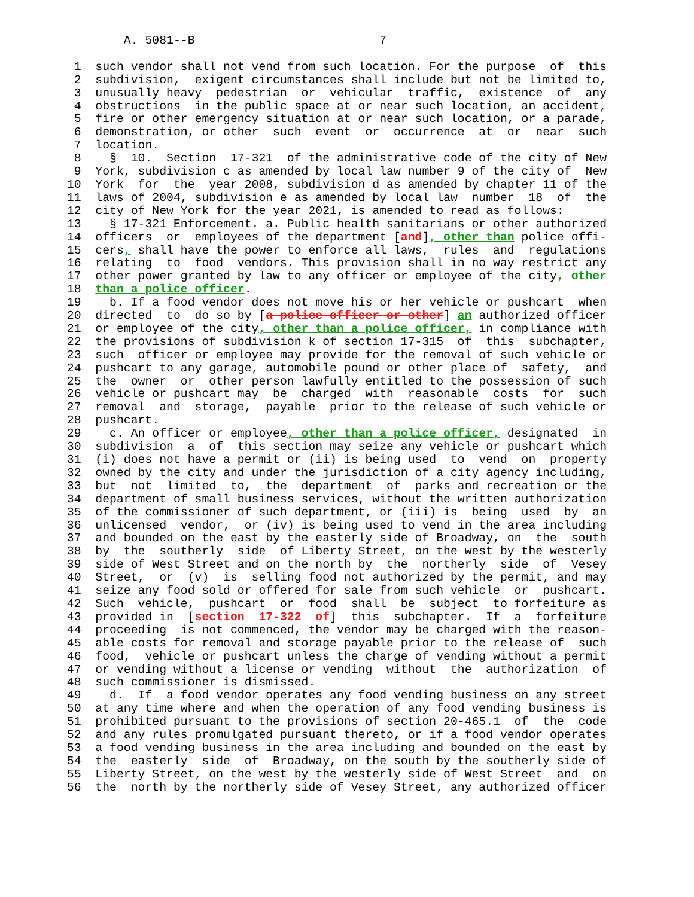A. 5081--B                          7

  1  such vendor shall not vend from such location. For the purpose  of  this
  2  subdivision,  exigent circumstances shall include but not be limited to,
  3  unusually heavy  pedestrian  or  vehicular  traffic,  existence  of  any
  4  obstructions  in the public space at or near such location, an accident,
  5  fire or other emergency situation at or near such location, or a parade,
  6  demonstration, or other  such  event  or  occurrence  at  or  near  such
  7  location.
  8    §  10.  Section  17-321  of the administrative code of the city of New
  9  York, subdivision c as amended by local law number 9 of the city of  New
 10  York  for  the  year 2008, subdivision d as amended by chapter 11 of the
 11  laws of 2004, subdivision e as amended by local law  number  18  of  the
 12  city of New York for the year 2021, is amended to read as follows:
 13    § 17-321 Enforcement. a. Public health sanitarians or other authorized
 14  officers  or  employees of the department [and], other than police offi-
 15  cers, shall have the power to enforce all laws,  rules  and  regulations
 16  relating  to  food  vendors. This provision shall in no way restrict any
 17  other power granted by law to any officer or employee of the city, other
 18  than a police officer.
 19    b. If a food vendor does not move his or her vehicle or pushcart  when
 20  directed  to  do so by [a police officer or other] an authorized officer
 21  or employee of the city, other than a police officer, in compliance with
 22  the provisions of subdivision k of section 17-315  of  this  subchapter,
 23  such  officer or employee may provide for the removal of such vehicle or
 24  pushcart to any garage, automobile pound or other place of  safety,  and
 25  the  owner  or  other person lawfully entitled to the possession of such
 26  vehicle or pushcart may  be  charged  with  reasonable  costs  for  such
 27  removal  and  storage,  payable  prior to the release of such vehicle or
 28  pushcart.
 29    c. An officer or employee, other than a police officer, designated  in
 30  subdivision  a  of  this section may seize any vehicle or pushcart which
 31  (i) does not have a permit or (ii) is being used  to  vend  on  property
 32  owned by the city and under the jurisdiction of a city agency including,
 33  but  not  limited  to,  the  department  of  parks and recreation or the
 34  department of small business services, without the written authorization
 35  of the commissioner of such department, or (iii) is  being  used  by  an
 36  unlicensed  vendor,  or (iv) is being used to vend in the area including
 37  and bounded on the east by the easterly side of Broadway, on  the  south
 38  by  the  southerly  side  of Liberty Street, on the west by the westerly
 39  side of West Street and on the north by  the  northerly  side  of  Vesey
 40  Street,  or  (v)  is  selling food not authorized by the permit, and may
 41  seize any food sold or offered for sale from such vehicle  or  pushcart.
 42  Such  vehicle,  pushcart  or  food  shall  be  subject  to forfeiture as
 43  provided in  [section  17-322  of]  this  subchapter.  If  a  forfeiture
 44  proceeding  is not commenced, the vendor may be charged with the reason-
 45  able costs for removal and storage payable prior to the release of  such
 46  food,  vehicle or pushcart unless the charge of vending without a permit
 47  or vending without a license or vending  without  the  authorization  of
 48  such commissioner is dismissed.
 49    d.  If  a food vendor operates any food vending business on any street
 50  at any time where and when the operation of any food vending business is
 51  prohibited pursuant to the provisions of section 20-465.1  of  the  code
 52  and any rules promulgated pursuant thereto, or if a food vendor operates
 53  a food vending business in the area including and bounded on the east by
 54  the  easterly  side  of  Broadway, on the south by the southerly side of
 55  Liberty Street, on the west by the westerly side of West Street  and  on
 56  the  north by the northerly side of Vesey Street, any authorized officer